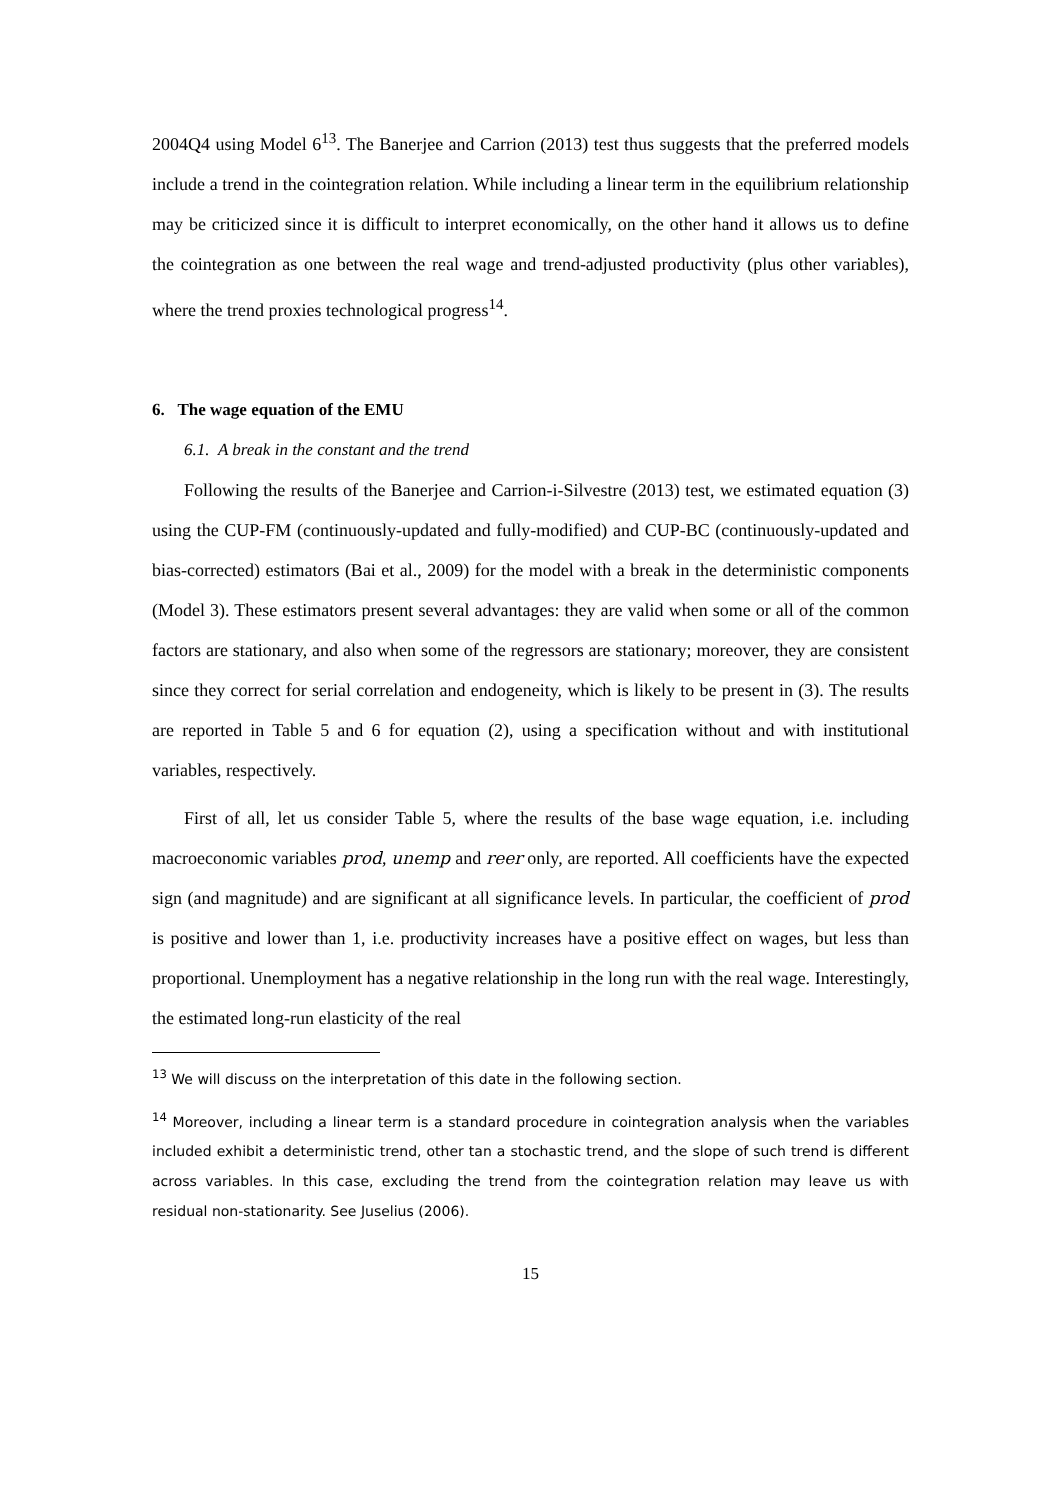2004Q4 using Model 6<sup>13</sup>. The Banerjee and Carrion (2013) test thus suggests that the preferred models include a trend in the cointegration relation. While including a linear term in the equilibrium relationship may be criticized since it is difficult to interpret economically, on the other hand it allows us to define the cointegration as one between the real wage and trend-adjusted productivity (plus other variables), where the trend proxies technological progress<sup>14</sup>.
6. The wage equation of the EMU
6.1. A break in the constant and the trend
Following the results of the Banerjee and Carrion-i-Silvestre (2013) test, we estimated equation (3) using the CUP-FM (continuously-updated and fully-modified) and CUP-BC (continuously-updated and bias-corrected) estimators (Bai et al., 2009) for the model with a break in the deterministic components (Model 3). These estimators present several advantages: they are valid when some or all of the common factors are stationary, and also when some of the regressors are stationary; moreover, they are consistent since they correct for serial correlation and endogeneity, which is likely to be present in (3). The results are reported in Table 5 and 6 for equation (2), using a specification without and with institutional variables, respectively.
First of all, let us consider Table 5, where the results of the base wage equation, i.e. including macroeconomic variables prod, unemp and reer only, are reported. All coefficients have the expected sign (and magnitude) and are significant at all significance levels. In particular, the coefficient of prod is positive and lower than 1, i.e. productivity increases have a positive effect on wages, but less than proportional. Unemployment has a negative relationship in the long run with the real wage. Interestingly, the estimated long-run elasticity of the real
<sup>13</sup> We will discuss on the interpretation of this date in the following section.
<sup>14</sup> Moreover, including a linear term is a standard procedure in cointegration analysis when the variables included exhibit a deterministic trend, other tan a stochastic trend, and the slope of such trend is different across variables. In this case, excluding the trend from the cointegration relation may leave us with residual non-stationarity. See Juselius (2006).
15